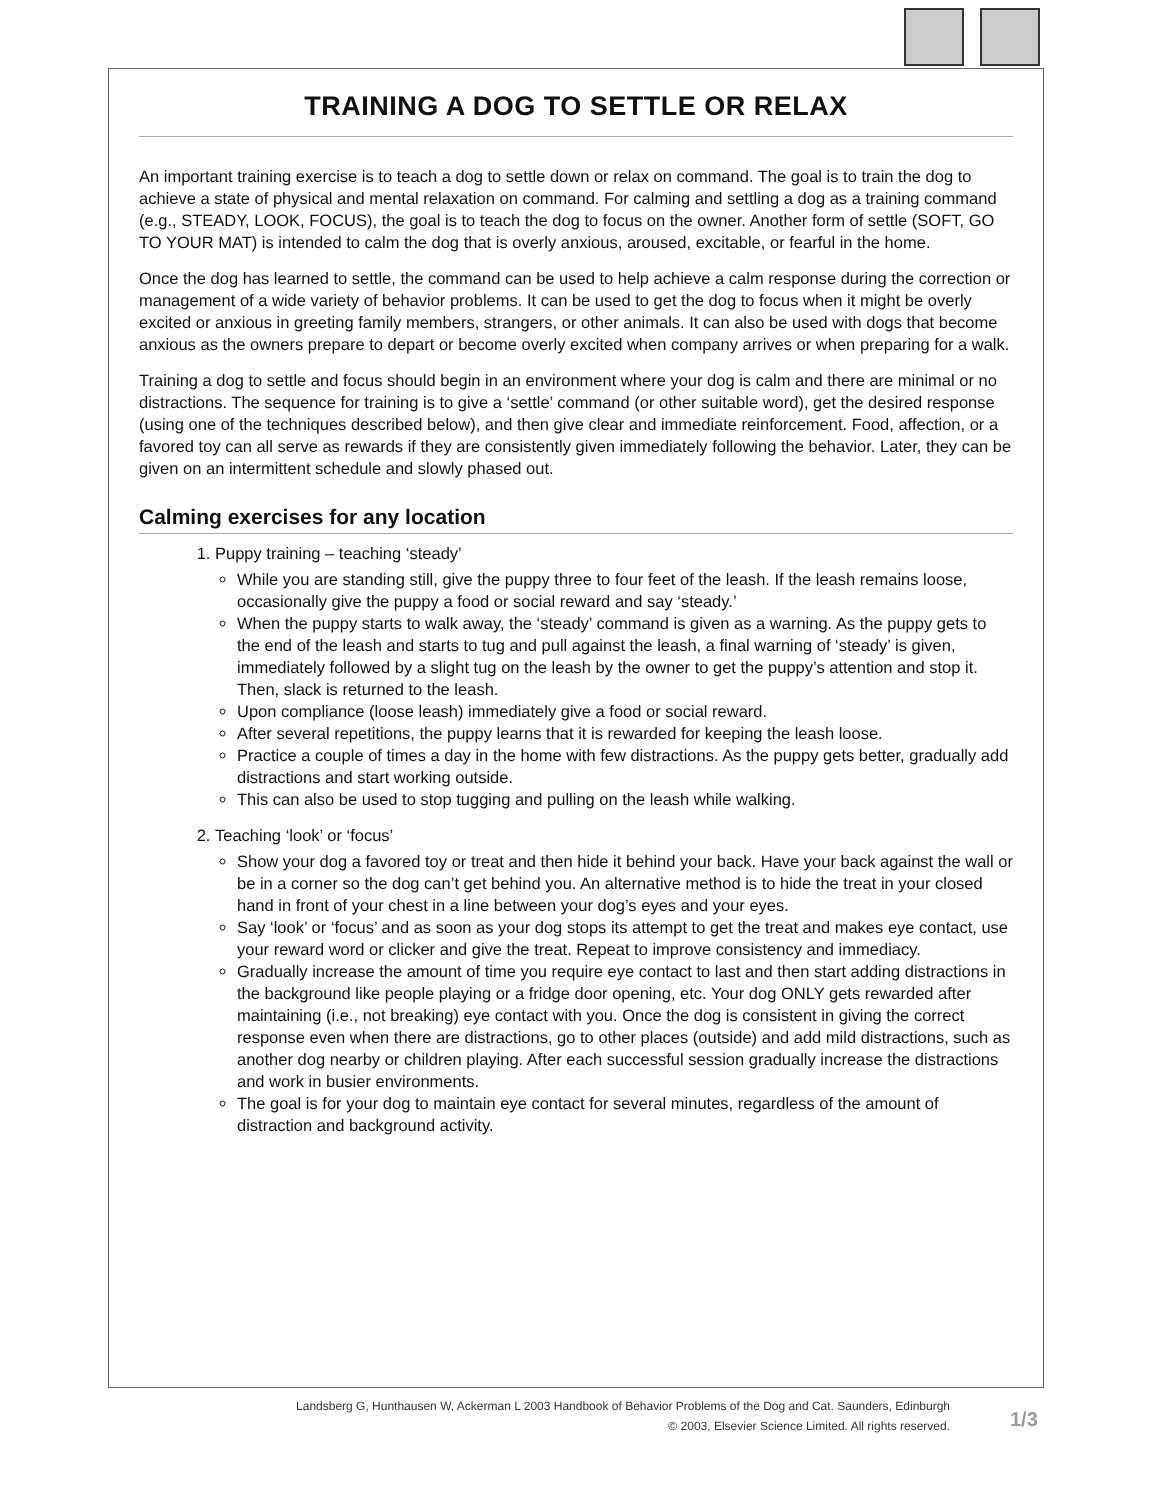TRAINING A DOG TO SETTLE OR RELAX
An important training exercise is to teach a dog to settle down or relax on command. The goal is to train the dog to achieve a state of physical and mental relaxation on command. For calming and settling a dog as a training command (e.g., STEADY, LOOK, FOCUS), the goal is to teach the dog to focus on the owner. Another form of settle (SOFT, GO TO YOUR MAT) is intended to calm the dog that is overly anxious, aroused, excitable, or fearful in the home.
Once the dog has learned to settle, the command can be used to help achieve a calm response during the correction or management of a wide variety of behavior problems. It can be used to get the dog to focus when it might be overly excited or anxious in greeting family members, strangers, or other animals. It can also be used with dogs that become anxious as the owners prepare to depart or become overly excited when company arrives or when preparing for a walk.
Training a dog to settle and focus should begin in an environment where your dog is calm and there are minimal or no distractions. The sequence for training is to give a ‘settle’ command (or other suitable word), get the desired response (using one of the techniques described below), and then give clear and immediate reinforcement. Food, affection, or a favored toy can all serve as rewards if they are consistently given immediately following the behavior. Later, they can be given on an intermittent schedule and slowly phased out.
Calming exercises for any location
1. Puppy training – teaching ‘steady’
While you are standing still, give the puppy three to four feet of the leash. If the leash remains loose, occasionally give the puppy a food or social reward and say ‘steady.’
When the puppy starts to walk away, the ‘steady’ command is given as a warning. As the puppy gets to the end of the leash and starts to tug and pull against the leash, a final warning of ‘steady’ is given, immediately followed by a slight tug on the leash by the owner to get the puppy’s attention and stop it. Then, slack is returned to the leash.
Upon compliance (loose leash) immediately give a food or social reward.
After several repetitions, the puppy learns that it is rewarded for keeping the leash loose.
Practice a couple of times a day in the home with few distractions. As the puppy gets better, gradually add distractions and start working outside.
This can also be used to stop tugging and pulling on the leash while walking.
2. Teaching ‘look’ or ‘focus’
Show your dog a favored toy or treat and then hide it behind your back. Have your back against the wall or be in a corner so the dog can’t get behind you. An alternative method is to hide the treat in your closed hand in front of your chest in a line between your dog’s eyes and your eyes.
Say ‘look’ or ‘focus’ and as soon as your dog stops its attempt to get the treat and makes eye contact, use your reward word or clicker and give the treat. Repeat to improve consistency and immediacy.
Gradually increase the amount of time you require eye contact to last and then start adding distractions in the background like people playing or a fridge door opening, etc. Your dog ONLY gets rewarded after maintaining (i.e., not breaking) eye contact with you. Once the dog is consistent in giving the correct response even when there are distractions, go to other places (outside) and add mild distractions, such as another dog nearby or children playing. After each successful session gradually increase the distractions and work in busier environments.
The goal is for your dog to maintain eye contact for several minutes, regardless of the amount of distraction and background activity.
Landsberg G, Hunthausen W, Ackerman L 2003 Handbook of Behavior Problems of the Dog and Cat. Saunders, Edinburgh
© 2003, Elsevier Science Limited. All rights reserved.
1/3